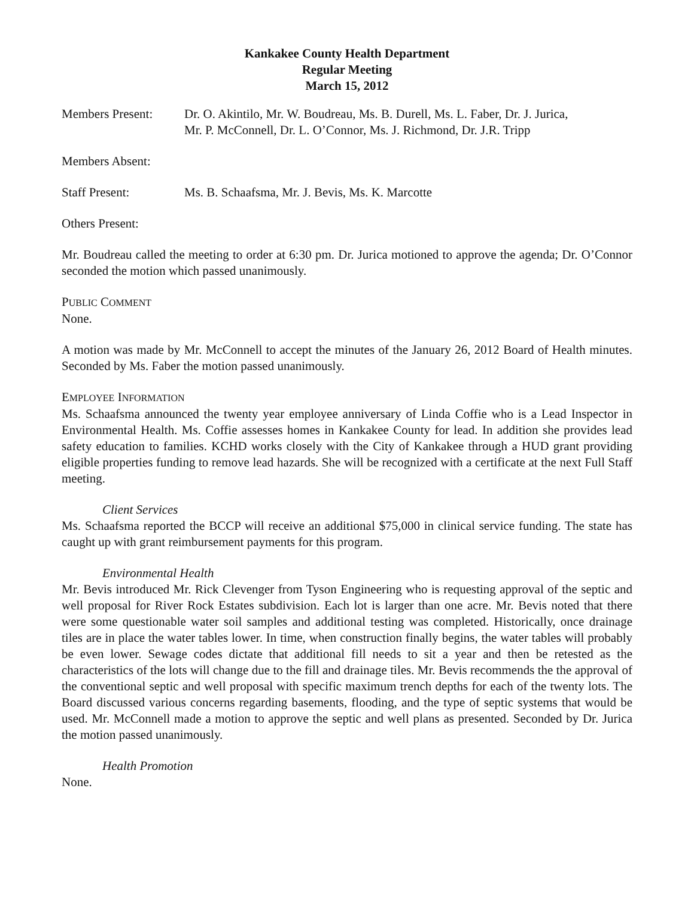Kankakee County Health Department
Regular Meeting
March 15, 2012
Members Present: Dr. O. Akintilo, Mr. W. Boudreau, Ms. B. Durell, Ms. L. Faber, Dr. J. Jurica,
Mr. P. McConnell, Dr. L. O’Connor, Ms. J. Richmond, Dr. J.R. Tripp
Members Absent:
Staff Present: Ms. B. Schaafsma, Mr. J. Bevis, Ms. K. Marcotte
Others Present:
Mr. Boudreau called the meeting to order at 6:30 pm. Dr. Jurica motioned to approve the agenda; Dr. O’Connor seconded the motion which passed unanimously.
PUBLIC COMMENT
None.
A motion was made by Mr. McConnell to accept the minutes of the January 26, 2012 Board of Health minutes. Seconded by Ms. Faber the motion passed unanimously.
EMPLOYEE INFORMATION
Ms. Schaafsma announced the twenty year employee anniversary of Linda Coffie who is a Lead Inspector in Environmental Health. Ms. Coffie assesses homes in Kankakee County for lead. In addition she provides lead safety education to families. KCHD works closely with the City of Kankakee through a HUD grant providing eligible properties funding to remove lead hazards. She will be recognized with a certificate at the next Full Staff meeting.
Client Services
Ms. Schaafsma reported the BCCP will receive an additional $75,000 in clinical service funding. The state has caught up with grant reimbursement payments for this program.
Environmental Health
Mr. Bevis introduced Mr. Rick Clevenger from Tyson Engineering who is requesting approval of the septic and well proposal for River Rock Estates subdivision. Each lot is larger than one acre. Mr. Bevis noted that there were some questionable water soil samples and additional testing was completed. Historically, once drainage tiles are in place the water tables lower. In time, when construction finally begins, the water tables will probably be even lower. Sewage codes dictate that additional fill needs to sit a year and then be retested as the characteristics of the lots will change due to the fill and drainage tiles. Mr. Bevis recommends the the approval of the conventional septic and well proposal with specific maximum trench depths for each of the twenty lots. The Board discussed various concerns regarding basements, flooding, and the type of septic systems that would be used. Mr. McConnell made a motion to approve the septic and well plans as presented. Seconded by Dr. Jurica the motion passed unanimously.
Health Promotion
None.